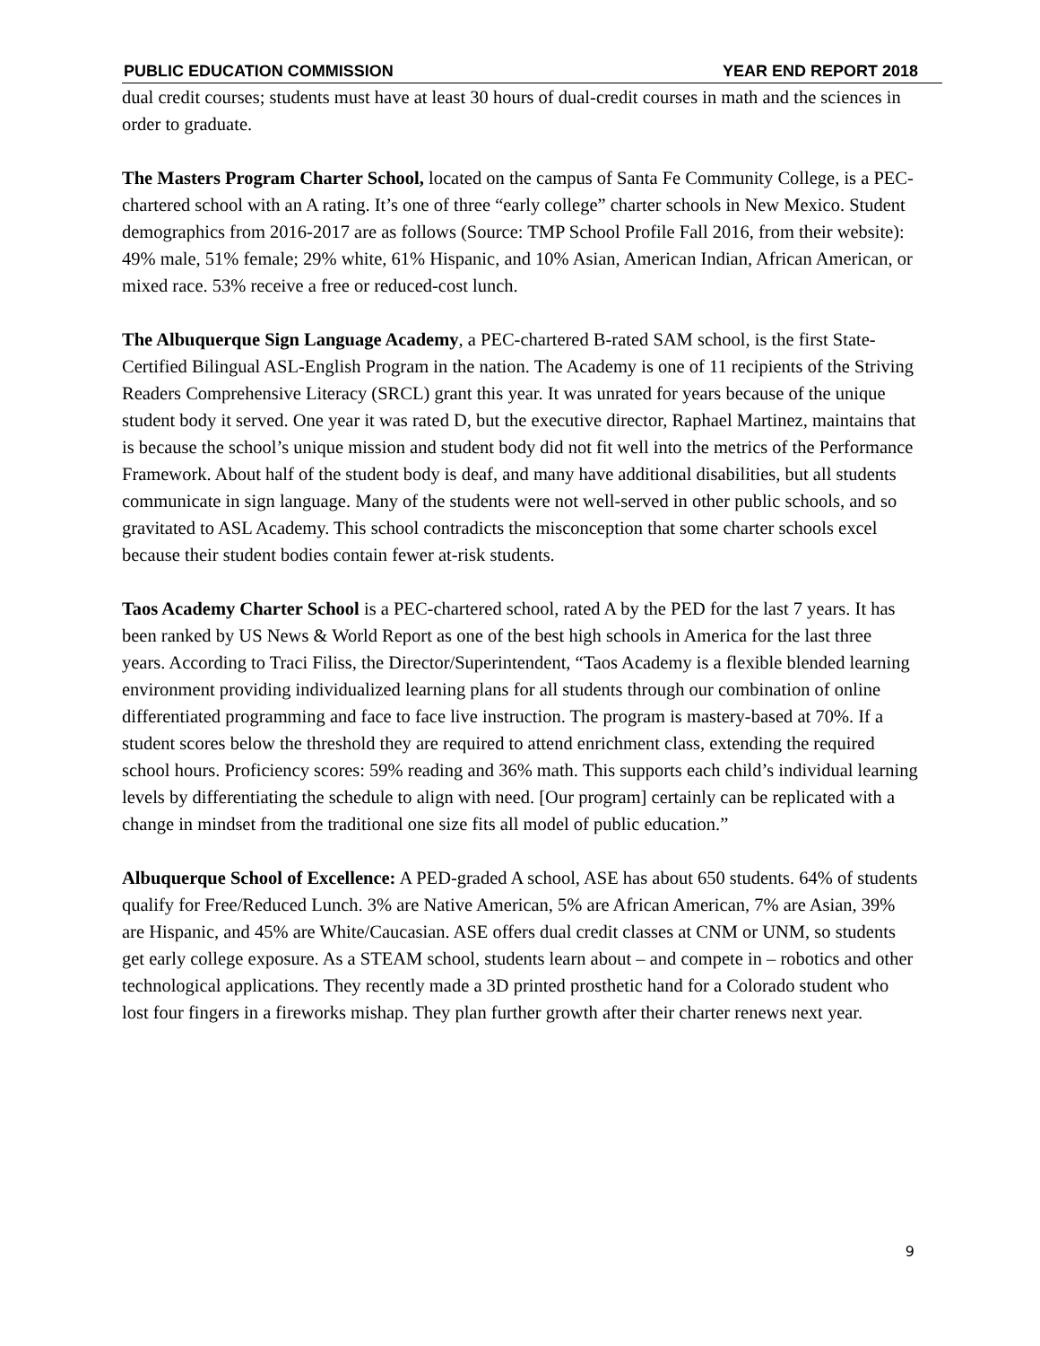PUBLIC EDUCATION COMMISSION YEAR END REPORT 2018
dual credit courses; students must have at least 30 hours of dual-credit courses in math and the sciences in order to graduate.
The Masters Program Charter School, located on the campus of Santa Fe Community College, is a PEC-chartered school with an A rating. It’s one of three “early college” charter schools in New Mexico. Student demographics from 2016-2017 are as follows (Source: TMP School Profile Fall 2016, from their website): 49% male, 51% female; 29% white, 61% Hispanic, and 10% Asian, American Indian, African American, or mixed race. 53% receive a free or reduced-cost lunch.
The Albuquerque Sign Language Academy, a PEC-chartered B-rated SAM school, is the first State-Certified Bilingual ASL-English Program in the nation. The Academy is one of 11 recipients of the Striving Readers Comprehensive Literacy (SRCL) grant this year. It was unrated for years because of the unique student body it served. One year it was rated D, but the executive director, Raphael Martinez, maintains that is because the school’s unique mission and student body did not fit well into the metrics of the Performance Framework. About half of the student body is deaf, and many have additional disabilities, but all students communicate in sign language. Many of the students were not well-served in other public schools, and so gravitated to ASL Academy. This school contradicts the misconception that some charter schools excel because their student bodies contain fewer at-risk students.
Taos Academy Charter School is a PEC-chartered school, rated A by the PED for the last 7 years. It has been ranked by US News & World Report as one of the best high schools in America for the last three years. According to Traci Filiss, the Director/Superintendent, “Taos Academy is a flexible blended learning environment providing individualized learning plans for all students through our combination of online differentiated programming and face to face live instruction. The program is mastery-based at 70%. If a student scores below the threshold they are required to attend enrichment class, extending the required school hours. Proficiency scores: 59% reading and 36% math. This supports each child’s individual learning levels by differentiating the schedule to align with need. [Our program] certainly can be replicated with a change in mindset from the traditional one size fits all model of public education.”
Albuquerque School of Excellence: A PED-graded A school, ASE has about 650 students. 64% of students qualify for Free/Reduced Lunch. 3% are Native American, 5% are African American, 7% are Asian, 39% are Hispanic, and 45% are White/Caucasian. ASE offers dual credit classes at CNM or UNM, so students get early college exposure. As a STEAM school, students learn about – and compete in – robotics and other technological applications. They recently made a 3D printed prosthetic hand for a Colorado student who lost four fingers in a fireworks mishap. They plan further growth after their charter renews next year.
9